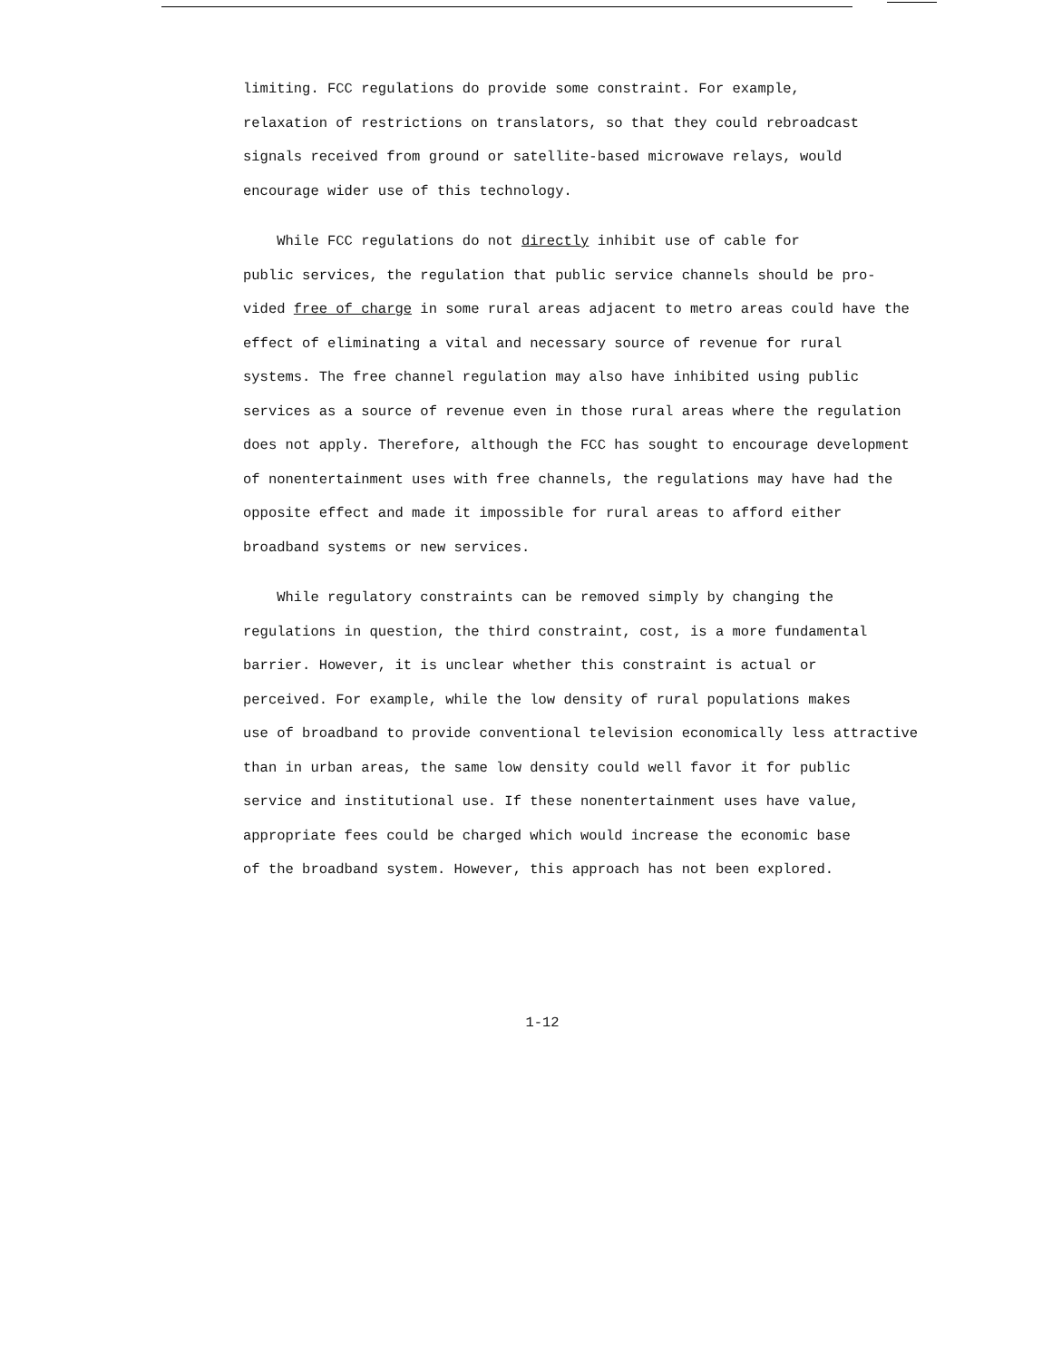limiting. FCC regulations do provide some constraint. For example,
relaxation of restrictions on translators, so that they could rebroadcast
signals received from ground or satellite-based microwave relays, would
encourage wider use of this technology.
While FCC regulations do not directly inhibit use of cable for
public services, the regulation that public service channels should be pro-
vided free of charge in some rural areas adjacent to metro areas could have the
effect of eliminating a vital and necessary source of revenue for rural
systems. The free channel regulation may also have inhibited using public
services as a source of revenue even in those rural areas where the regulation
does not apply. Therefore, although the FCC has sought to encourage development
of nonentertainment uses with free channels, the regulations may have had the
opposite effect and made it impossible for rural areas to afford either
broadband systems or new services.
While regulatory constraints can be removed simply by changing the
regulations in question, the third constraint, cost, is a more fundamental
barrier. However, it is unclear whether this constraint is actual or
perceived. For example, while the low density of rural populations makes
use of broadband to provide conventional television economically less attractive
than in urban areas, the same low density could well favor it for public
service and institutional use. If these nonentertainment uses have value,
appropriate fees could be charged which would increase the economic base
of the broadband system. However, this approach has not been explored.
1-12